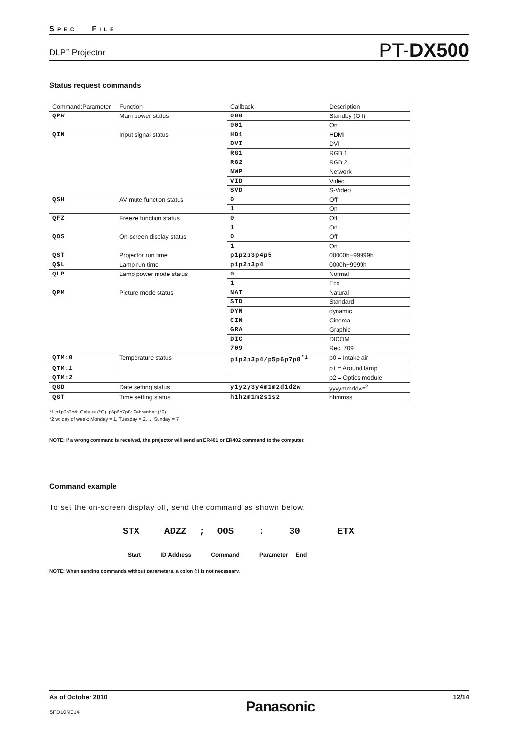SPEC FILE
DLP<sup>™</sup> Projector
PT-DX500
Status request commands
| Command:Parameter | Function | Callback | Description |
| --- | --- | --- | --- |
| QPW | Main power status | 000 | Standby (Off) |
| | | 001 | On |
| QIN | Input signal status | HD1 | HDMI |
| | | DVI | DVI |
| | | RG1 | RGB 1 |
| | | RG2 | RGB 2 |
| | | NWP | Network |
| | | VID | Video |
| | | SVD | S-Video |
| QSH | AV mute function status | 0 | Off |
| | | 1 | On |
| QFZ | Freeze function status | 0 | Off |
| | | 1 | On |
| QOS | On-screen display status | 0 | Off |
| | | 1 | On |
| QST | Projector run time | p1p2p3p4p5 | 00000h−99999h |
| Q$L | Lamp run time | p1p2p3p4 | 0000h−9999h |
| QLP | Lamp power mode status | 0 | Normal |
| | | 1 | Eco |
| QPM | Picture mode status | NAT | Natural |
| | | STD | Standard |
| | | DYN | dynamic |
| | | CIN | Cinema |
| | | GRA | Graphic |
| | | DIC | DICOM |
| | | 709 | Rec. 709 |
| QTM:0 | Temperature status | p1p2p3p4/p5p6p7p8<sup>*1</sup> | p0 = Intake air |
| QTM:1 | | | p1 = Around lamp |
| QTM:2 | | | p2 = Optics module |
| QGD | Date setting status | y1y2y3y4m1m2d1d2w | yyyymmddw*<sup>2</sup> |
| QGT | Time setting status | h1h2m1m2s1s2 | hhmmss |
*1 p1p2p3p4: Celsius (°C), p5p6p7p8: Fahrenheit (°F)
*2 w: day of week: Monday = 1, Tuesday = 2, ... Sunday = 7
NOTE: If a wrong command is received, the projector will send an ER401 or ER402 command to the computer.
Command example
To set the on-screen display off, send the command as shown below.
STX ADZZ ; OOS : 30 ETX
Start ID Address Command Parameter End
NOTE: When sending commands without parameters, a colon (:) is not necessary.
As of October 2010
SFD10M014
Panasonic
12/14